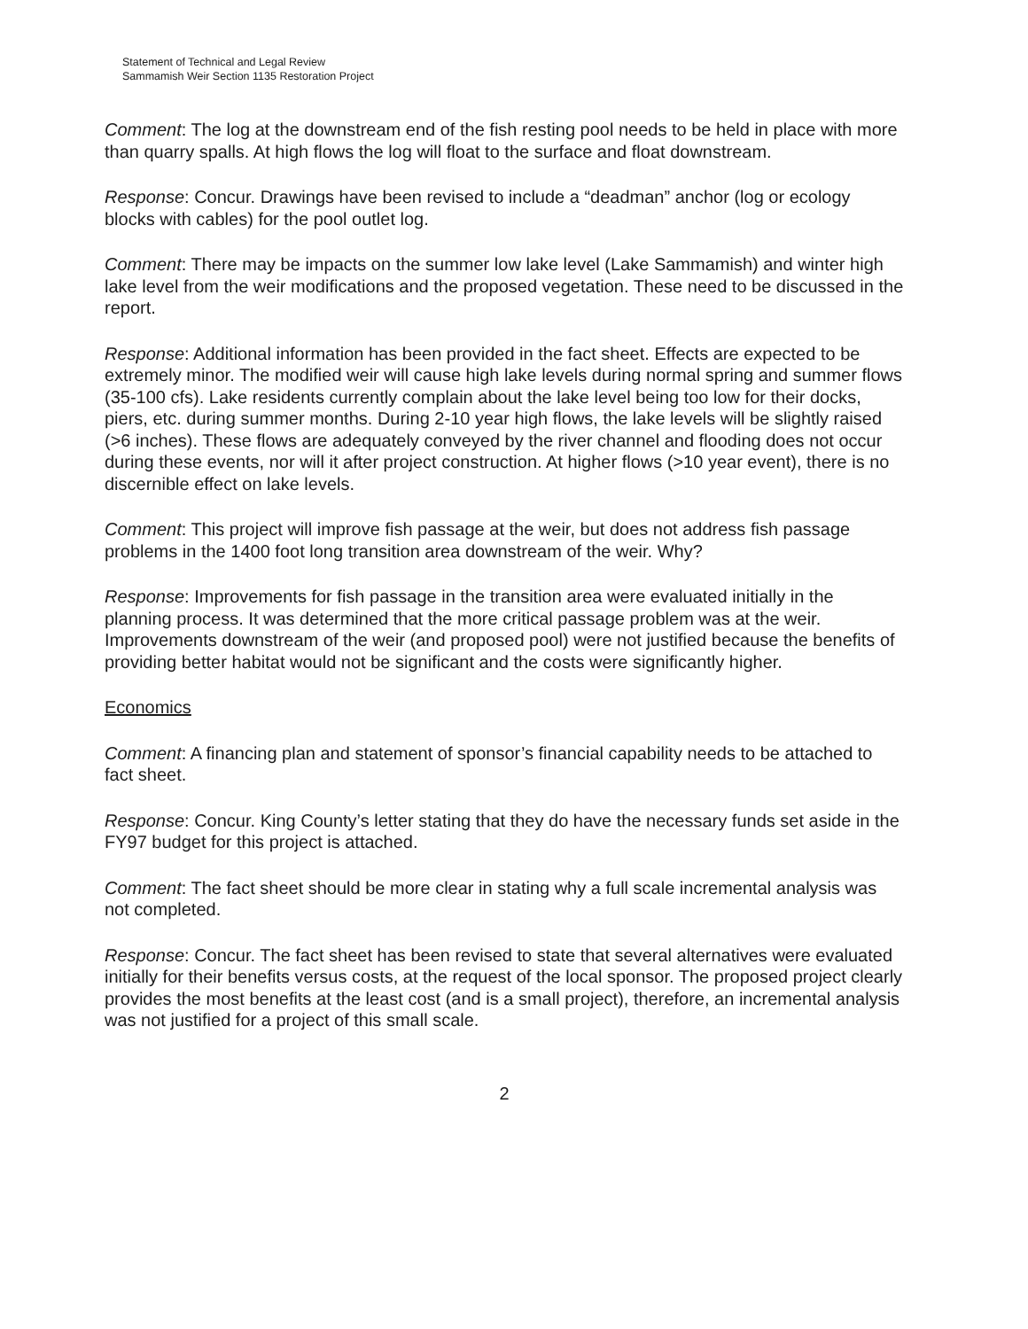Statement of Technical and Legal Review
Sammamish Weir Section 1135 Restoration Project
Comment: The log at the downstream end of the fish resting pool needs to be held in place with more than quarry spalls. At high flows the log will float to the surface and float downstream.
Response: Concur. Drawings have been revised to include a “deadman” anchor (log or ecology blocks with cables) for the pool outlet log.
Comment: There may be impacts on the summer low lake level (Lake Sammamish) and winter high lake level from the weir modifications and the proposed vegetation. These need to be discussed in the report.
Response: Additional information has been provided in the fact sheet. Effects are expected to be extremely minor. The modified weir will cause high lake levels during normal spring and summer flows (35-100 cfs). Lake residents currently complain about the lake level being too low for their docks, piers, etc. during summer months. During 2-10 year high flows, the lake levels will be slightly raised (>6 inches). These flows are adequately conveyed by the river channel and flooding does not occur during these events, nor will it after project construction. At higher flows (>10 year event), there is no discernible effect on lake levels.
Comment: This project will improve fish passage at the weir, but does not address fish passage problems in the 1400 foot long transition area downstream of the weir. Why?
Response: Improvements for fish passage in the transition area were evaluated initially in the planning process. It was determined that the more critical passage problem was at the weir. Improvements downstream of the weir (and proposed pool) were not justified because the benefits of providing better habitat would not be significant and the costs were significantly higher.
Economics
Comment: A financing plan and statement of sponsor’s financial capability needs to be attached to fact sheet.
Response: Concur. King County’s letter stating that they do have the necessary funds set aside in the FY97 budget for this project is attached.
Comment: The fact sheet should be more clear in stating why a full scale incremental analysis was not completed.
Response: Concur. The fact sheet has been revised to state that several alternatives were evaluated initially for their benefits versus costs, at the request of the local sponsor. The proposed project clearly provides the most benefits at the least cost (and is a small project), therefore, an incremental analysis was not justified for a project of this small scale.
2